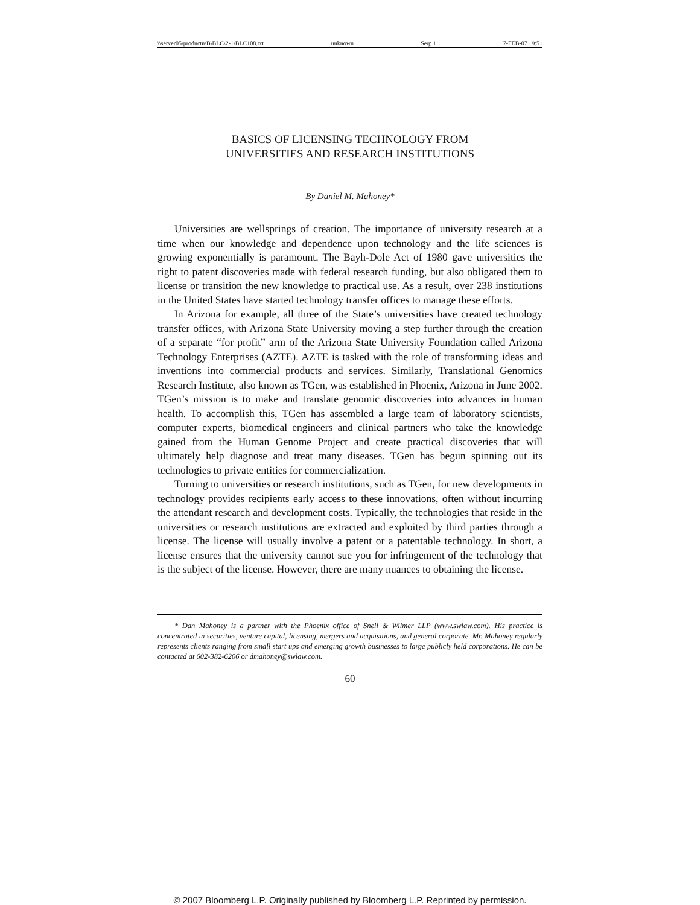\\server05\productn\B\BLC\2-1\BLC108.txt unknown Seq: 1 7-FEB-07 9:51
BASICS OF LICENSING TECHNOLOGY FROM
UNIVERSITIES AND RESEARCH INSTITUTIONS
By Daniel M. Mahoney*
Universities are wellsprings of creation. The importance of university research at a time when our knowledge and dependence upon technology and the life sciences is growing exponentially is paramount. The Bayh-Dole Act of 1980 gave universities the right to patent discoveries made with federal research funding, but also obligated them to license or transition the new knowledge to practical use. As a result, over 238 institutions in the United States have started technology transfer offices to manage these efforts.
In Arizona for example, all three of the State’s universities have created technology transfer offices, with Arizona State University moving a step further through the creation of a separate “for profit” arm of the Arizona State University Foundation called Arizona Technology Enterprises (AZTE). AZTE is tasked with the role of transforming ideas and inventions into commercial products and services. Similarly, Translational Genomics Research Institute, also known as TGen, was established in Phoenix, Arizona in June 2002. TGen’s mission is to make and translate genomic discoveries into advances in human health. To accomplish this, TGen has assembled a large team of laboratory scientists, computer experts, biomedical engineers and clinical partners who take the knowledge gained from the Human Genome Project and create practical discoveries that will ultimately help diagnose and treat many diseases. TGen has begun spinning out its technologies to private entities for commercialization.
Turning to universities or research institutions, such as TGen, for new developments in technology provides recipients early access to these innovations, often without incurring the attendant research and development costs. Typically, the technologies that reside in the universities or research institutions are extracted and exploited by third parties through a license. The license will usually involve a patent or a patentable technology. In short, a license ensures that the university cannot sue you for infringement of the technology that is the subject of the license. However, there are many nuances to obtaining the license.
* Dan Mahoney is a partner with the Phoenix office of Snell & Wilmer LLP (www.swlaw.com). His practice is concentrated in securities, venture capital, licensing, mergers and acquisitions, and general corporate. Mr. Mahoney regularly represents clients ranging from small start ups and emerging growth businesses to large publicly held corporations. He can be contacted at 602-382-6206 or dmahoney@swlaw.com.
60
© 2007 Bloomberg L.P. Originally published by Bloomberg L.P. Reprinted by permission.